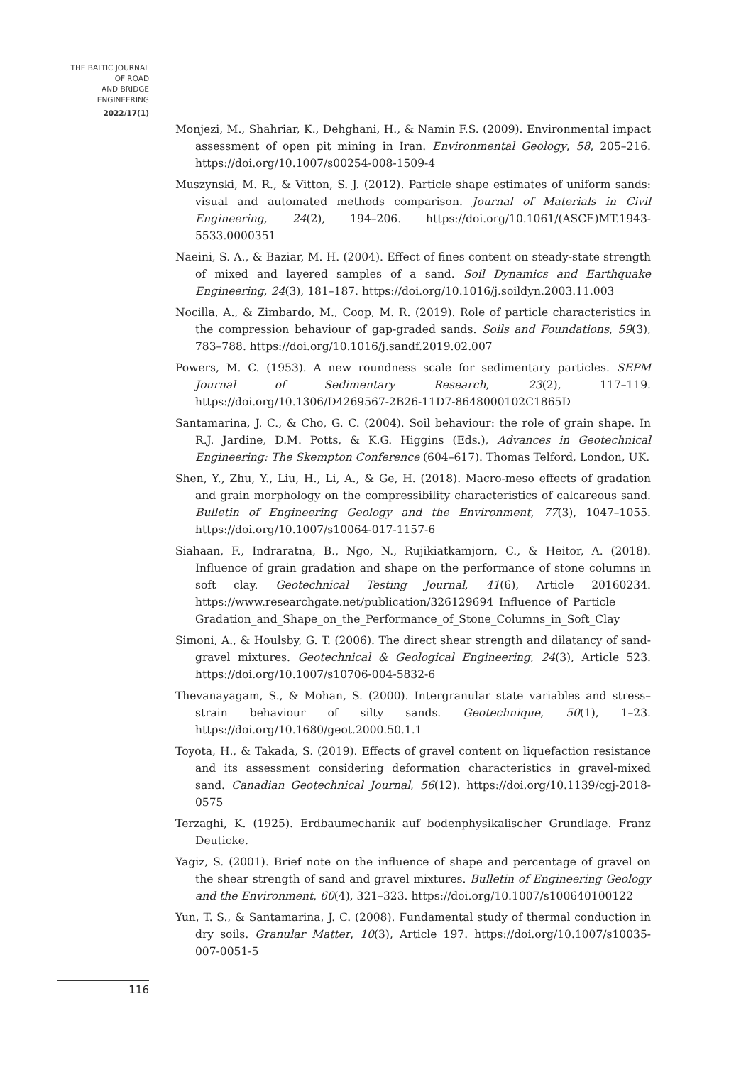THE BALTIC JOURNAL
OF ROAD
AND BRIDGE
ENGINEERING
2022/17(1)
Monjezi, M., Shahriar, K., Dehghani, H., & Namin F.S. (2009). Environmental impact assessment of open pit mining in Iran. Environmental Geology, 58, 205–216. https://doi.org/10.1007/s00254-008-1509-4
Muszynski, M. R., & Vitton, S. J. (2012). Particle shape estimates of uniform sands: visual and automated methods comparison. Journal of Materials in Civil Engineering, 24(2), 194–206. https://doi.org/10.1061/(ASCE)MT.1943-5533.0000351
Naeini, S. A., & Baziar, M. H. (2004). Effect of fines content on steady-state strength of mixed and layered samples of a sand. Soil Dynamics and Earthquake Engineering, 24(3), 181–187. https://doi.org/10.1016/j.soildyn.2003.11.003
Nocilla, A., & Zimbardo, M., Coop, M. R. (2019). Role of particle characteristics in the compression behaviour of gap-graded sands. Soils and Foundations, 59(3), 783–788. https://doi.org/10.1016/j.sandf.2019.02.007
Powers, M. C. (1953). A new roundness scale for sedimentary particles. SEPM Journal of Sedimentary Research, 23(2), 117–119. https://doi.org/10.1306/D4269567-2B26-11D7-8648000102C1865D
Santamarina, J. C., & Cho, G. C. (2004). Soil behaviour: the role of grain shape. In R.J. Jardine, D.M. Potts, & K.G. Higgins (Eds.), Advances in Geotechnical Engineering: The Skempton Conference (604–617). Thomas Telford, London, UK.
Shen, Y., Zhu, Y., Liu, H., Li, A., & Ge, H. (2018). Macro-meso effects of gradation and grain morphology on the compressibility characteristics of calcareous sand. Bulletin of Engineering Geology and the Environment, 77(3), 1047–1055. https://doi.org/10.1007/s10064-017-1157-6
Siahaan, F., Indraratna, B., Ngo, N., Rujikiatkamjorn, C., & Heitor, A. (2018). Influence of grain gradation and shape on the performance of stone columns in soft clay. Geotechnical Testing Journal, 41(6), Article 20160234. https://www.researchgate.net/publication/326129694_Influence_of_Particle_ Gradation_and_Shape_on_the_Performance_of_Stone_Columns_in_Soft_Clay
Simoni, A., & Houlsby, G. T. (2006). The direct shear strength and dilatancy of sand-gravel mixtures. Geotechnical & Geological Engineering, 24(3), Article 523. https://doi.org/10.1007/s10706-004-5832-6
Thevanayagam, S., & Mohan, S. (2000). Intergranular state variables and stress–strain behaviour of silty sands. Geotechnique, 50(1), 1–23. https://doi.org/10.1680/geot.2000.50.1.1
Toyota, H., & Takada, S. (2019). Effects of gravel content on liquefaction resistance and its assessment considering deformation characteristics in gravel-mixed sand. Canadian Geotechnical Journal, 56(12). https://doi.org/10.1139/cgj-2018-0575
Terzaghi, K. (1925). Erdbaumechanik auf bodenphysikalischer Grundlage. Franz Deuticke.
Yagiz, S. (2001). Brief note on the influence of shape and percentage of gravel on the shear strength of sand and gravel mixtures. Bulletin of Engineering Geology and the Environment, 60(4), 321–323. https://doi.org/10.1007/s100640100122
Yun, T. S., & Santamarina, J. C. (2008). Fundamental study of thermal conduction in dry soils. Granular Matter, 10(3), Article 197. https://doi.org/10.1007/s10035-007-0051-5
116